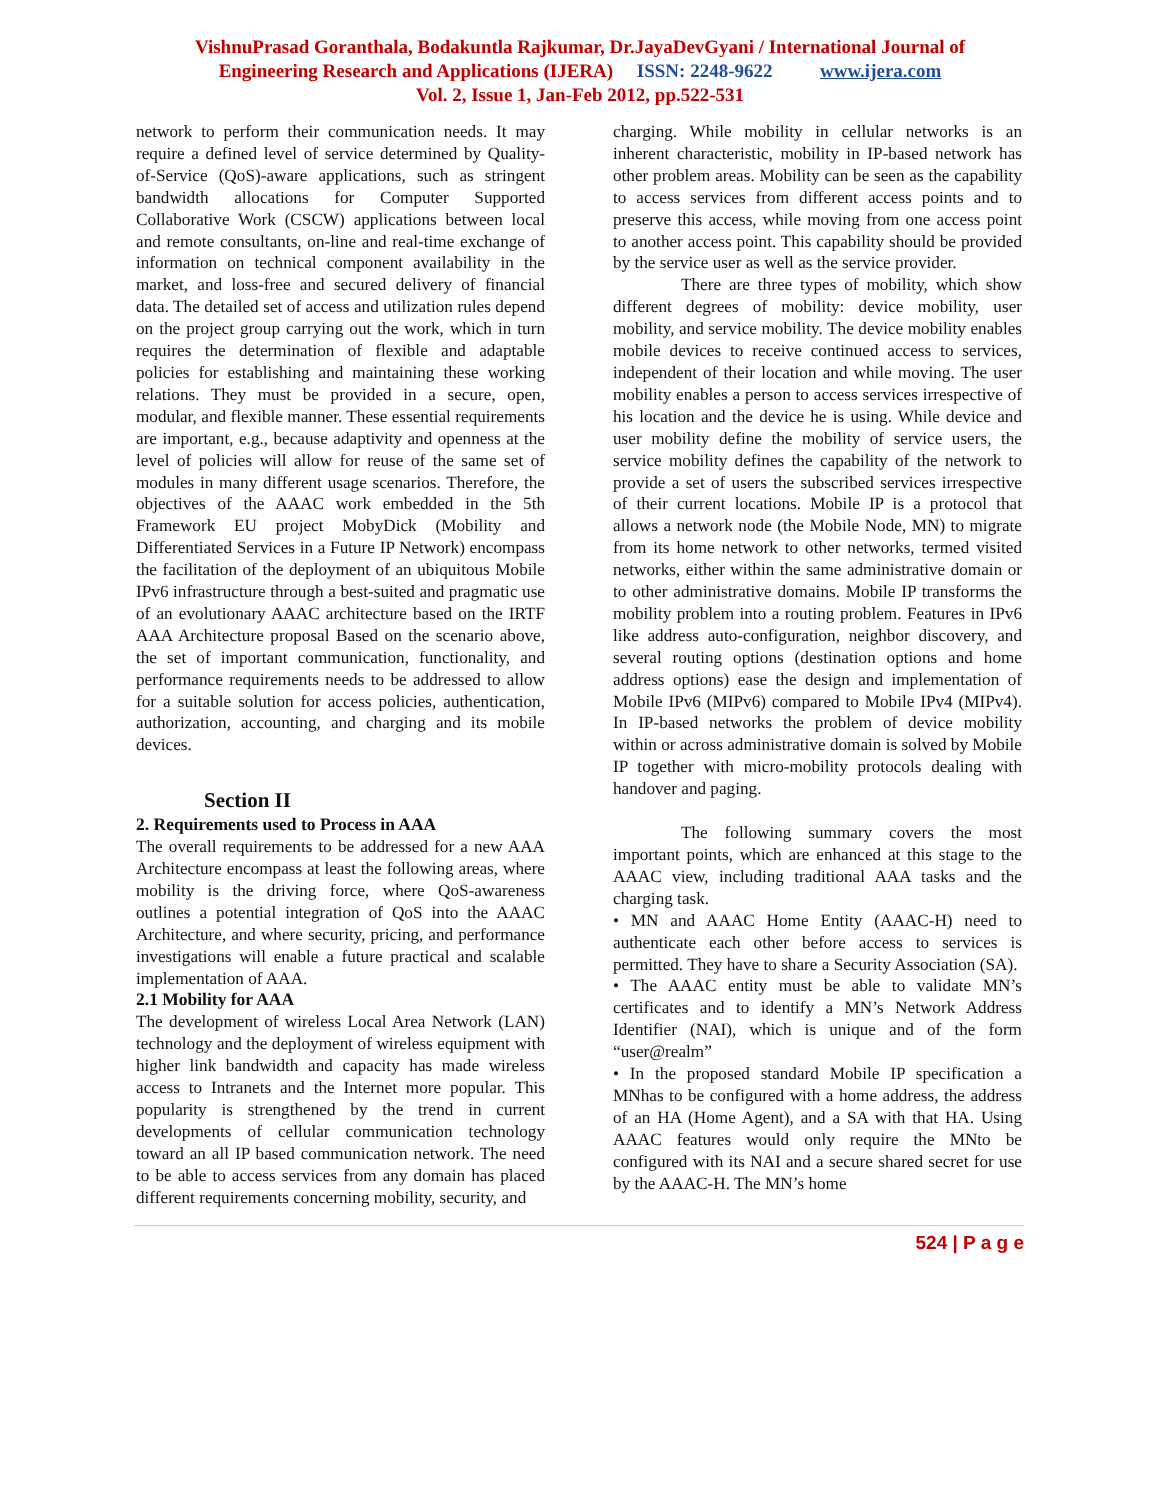VishnuPrasad Goranthala, Bodakuntla Rajkumar, Dr.JayaDevGyani / International Journal of
Engineering Research and Applications (IJERA) ISSN: 2248-9622 www.ijera.com
Vol. 2, Issue 1, Jan-Feb 2012, pp.522-531
network to perform their communication needs. It may require a defined level of service determined by Quality-of-Service (QoS)-aware applications, such as stringent bandwidth allocations for Computer Supported Collaborative Work (CSCW) applications between local and remote consultants, on-line and real-time exchange of information on technical component availability in the market, and loss-free and secured delivery of financial data. The detailed set of access and utilization rules depend on the project group carrying out the work, which in turn requires the determination of flexible and adaptable policies for establishing and maintaining these working relations. They must be provided in a secure, open, modular, and flexible manner. These essential requirements are important, e.g., because adaptivity and openness at the level of policies will allow for reuse of the same set of modules in many different usage scenarios. Therefore, the objectives of the AAAC work embedded in the 5th Framework EU project MobyDick (Mobility and Differentiated Services in a Future IP Network) encompass the facilitation of the deployment of an ubiquitous Mobile IPv6 infrastructure through a best-suited and pragmatic use of an evolutionary AAAC architecture based on the IRTF AAA Architecture proposal Based on the scenario above, the set of important communication, functionality, and performance requirements needs to be addressed to allow for a suitable solution for access policies, authentication, authorization, accounting, and charging and its mobile devices.
Section II
2. Requirements used to Process in AAA
The overall requirements to be addressed for a new AAA Architecture encompass at least the following areas, where mobility is the driving force, where QoS-awareness outlines a potential integration of QoS into the AAAC Architecture, and where security, pricing, and performance investigations will enable a future practical and scalable implementation of AAA.
2.1 Mobility for AAA
The development of wireless Local Area Network (LAN) technology and the deployment of wireless equipment with higher link bandwidth and capacity has made wireless access to Intranets and the Internet more popular. This popularity is strengthened by the trend in current developments of cellular communication technology toward an all IP based communication network. The need to be able to access services from any domain has placed different requirements concerning mobility, security, and
charging. While mobility in cellular networks is an inherent characteristic, mobility in IP-based network has other problem areas. Mobility can be seen as the capability to access services from different access points and to preserve this access, while moving from one access point to another access point. This capability should be provided by the service user as well as the service provider.
There are three types of mobility, which show different degrees of mobility: device mobility, user mobility, and service mobility. The device mobility enables mobile devices to receive continued access to services, independent of their location and while moving. The user mobility enables a person to access services irrespective of his location and the device he is using. While device and user mobility define the mobility of service users, the service mobility defines the capability of the network to provide a set of users the subscribed services irrespective of their current locations. Mobile IP is a protocol that allows a network node (the Mobile Node, MN) to migrate from its home network to other networks, termed visited networks, either within the same administrative domain or to other administrative domains. Mobile IP transforms the mobility problem into a routing problem. Features in IPv6 like address auto-configuration, neighbor discovery, and several routing options (destination options and home address options) ease the design and implementation of Mobile IPv6 (MIPv6) compared to Mobile IPv4 (MIPv4). In IP-based networks the problem of device mobility within or across administrative domain is solved by Mobile IP together with micro-mobility protocols dealing with handover and paging.
The following summary covers the most important points, which are enhanced at this stage to the AAAC view, including traditional AAA tasks and the charging task.
• MN and AAAC Home Entity (AAAC-H) need to authenticate each other before access to services is permitted. They have to share a Security Association (SA).
• The AAAC entity must be able to validate MN’s certificates and to identify a MN’s Network Address Identifier (NAI), which is unique and of the form “user@realm”
• In the proposed standard Mobile IP specification a MNhas to be configured with a home address, the address of an HA (Home Agent), and a SA with that HA. Using AAAC features would only require the MNto be configured with its NAI and a secure shared secret for use by the AAAC-H. The MN’s home
524 | P a g e